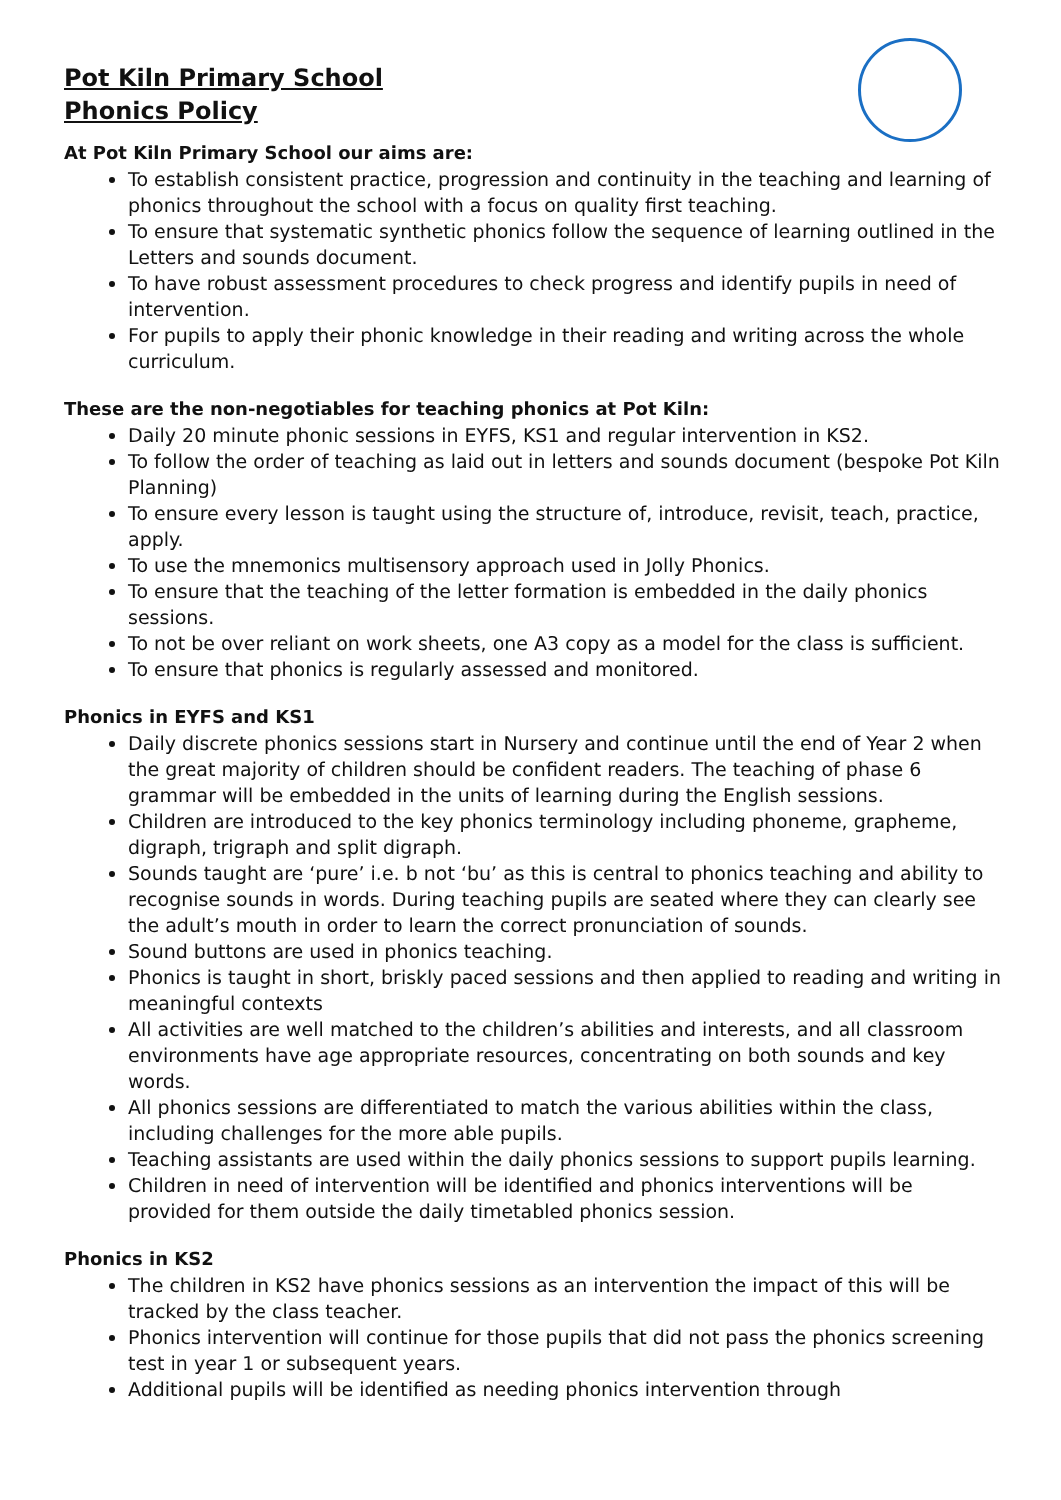Pot Kiln Primary School
Phonics Policy
At Pot Kiln Primary School our aims are:
To establish consistent practice, progression and continuity in the teaching and learning of phonics throughout the school with a focus on quality first teaching.
To ensure that systematic synthetic phonics follow the sequence of learning outlined in the Letters and sounds document.
To have robust assessment procedures to check progress and identify pupils in need of intervention.
For pupils to apply their phonic knowledge in their reading and writing across the whole curriculum.
These are the non-negotiables for teaching phonics at Pot Kiln:
Daily 20 minute phonic sessions in EYFS, KS1 and regular intervention in KS2.
To follow the order of teaching as laid out in letters and sounds document (bespoke Pot Kiln Planning)
To ensure every lesson is taught using the structure of, introduce, revisit, teach, practice, apply.
To use the mnemonics multisensory approach used in Jolly Phonics.
To ensure that the teaching of the letter formation is embedded in the daily phonics sessions.
To not be over reliant on work sheets, one A3 copy as a model for the class is sufficient.
To ensure that phonics is regularly assessed and monitored.
Phonics in EYFS and KS1
Daily discrete phonics sessions start in Nursery and continue until the end of Year 2 when the great majority of children should be confident readers. The teaching of phase 6 grammar will be embedded in the units of learning during the English sessions.
Children are introduced to the key phonics terminology including phoneme, grapheme, digraph, trigraph and split digraph.
Sounds taught are ‘pure’ i.e. b not ‘bu’ as this is central to phonics teaching and ability to recognise sounds in words. During teaching pupils are seated where they can clearly see the adult’s mouth in order to learn the correct pronunciation of sounds.
Sound buttons are used in phonics teaching.
Phonics is taught in short, briskly paced sessions and then applied to reading and writing in meaningful contexts
All activities are well matched to the children’s abilities and interests, and all classroom environments have age appropriate resources, concentrating on both sounds and key words.
All phonics sessions are differentiated to match the various abilities within the class, including challenges for the more able pupils.
Teaching assistants are used within the daily phonics sessions to support pupils learning.
Children in need of intervention will be identified and phonics interventions will be provided for them outside the daily timetabled phonics session.
Phonics in KS2
The children in KS2 have phonics sessions as an intervention the impact of this will be tracked by the class teacher.
Phonics intervention will continue for those pupils that did not pass the phonics screening test in year 1 or subsequent years.
Additional pupils will be identified as needing phonics intervention through